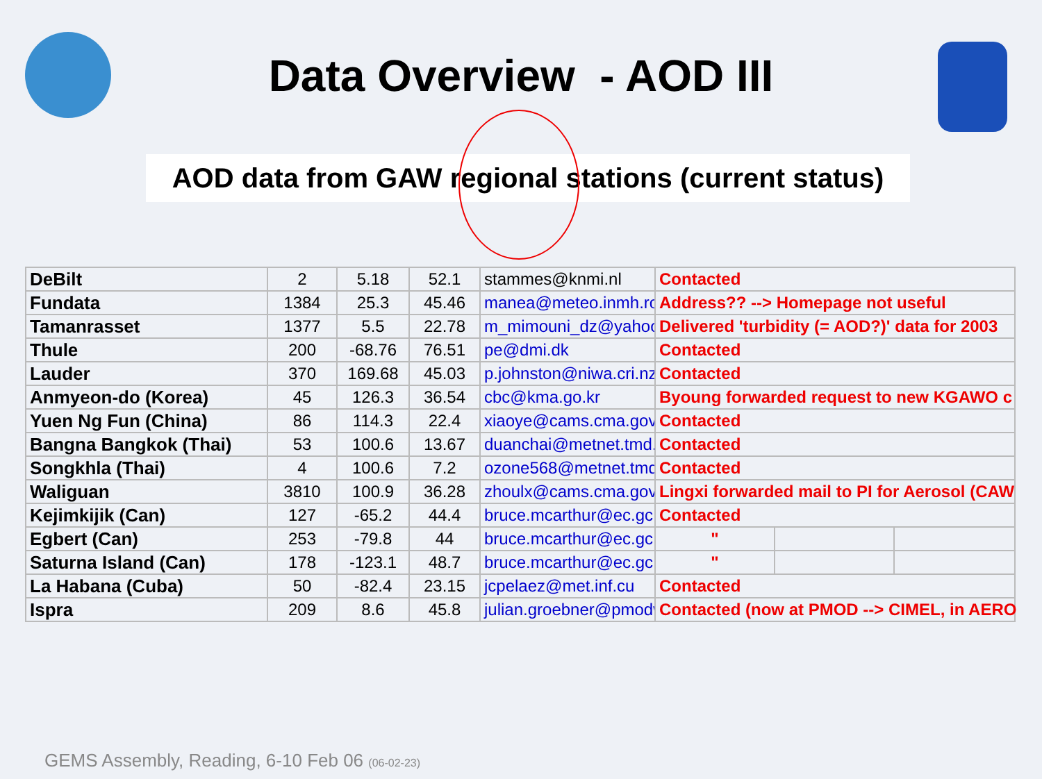Data Overview - AOD III
AOD data from GAW regional stations (current status)
| DeBilt | 2 | 5.18 | 52.1 | stammes@knmi.nl | Contacted | | |
| Fundata | 1384 | 25.3 | 45.46 | manea@meteo.inmh.ro | Address?? --> Homepage not useful | | |
| Tamanrasset | 1377 | 5.5 | 22.78 | m_mimouni_dz@yahoo. | Delivered 'turbidity (= AOD?)' data for 2003 | | |
| Thule | 200 | -68.76 | 76.51 | pe@dmi.dk | Contacted | | |
| Lauder | 370 | 169.68 | 45.03 | p.johnston@niwa.cri.nz | Contacted | | |
| Anmyeon-do (Korea) | 45 | 126.3 | 36.54 | cbc@kma.go.kr | Byoung forwarded request to new KGAWO c | | |
| Yuen Ng Fun (China) | 86 | 114.3 | 22.4 | xiaoye@cams.cma.gov | Contacted | | |
| Bangna Bangkok (Thai) | 53 | 100.6 | 13.67 | duanchai@metnet.tmd.g | Contacted | | |
| Songkhla (Thai) | 4 | 100.6 | 7.2 | ozone568@metnet.tmd. | Contacted | | |
| Waliguan | 3810 | 100.9 | 36.28 | zhoulx@cams.cma.gov | Lingxi forwarded mail to PI for Aerosol (CAW | | |
| Kejimkijik (Can) | 127 | -65.2 | 44.4 | bruce.mcarthur@ec.gc. | Contacted | | |
| Egbert (Can) | 253 | -79.8 | 44 | bruce.mcarthur@ec.gc. | " | | |
| Saturna Island (Can) | 178 | -123.1 | 48.7 | bruce.mcarthur@ec.gc. | " | | |
| La Habana (Cuba) | 50 | -82.4 | 23.15 | jcpelaez@met.inf.cu | Contacted | | |
| Ispra | 209 | 8.6 | 45.8 | julian.groebner@pmodw | Contacted (now at PMOD --> CIMEL, in AERO | | |
GEMS Assembly, Reading, 6-10 Feb 06 (06-02-23)